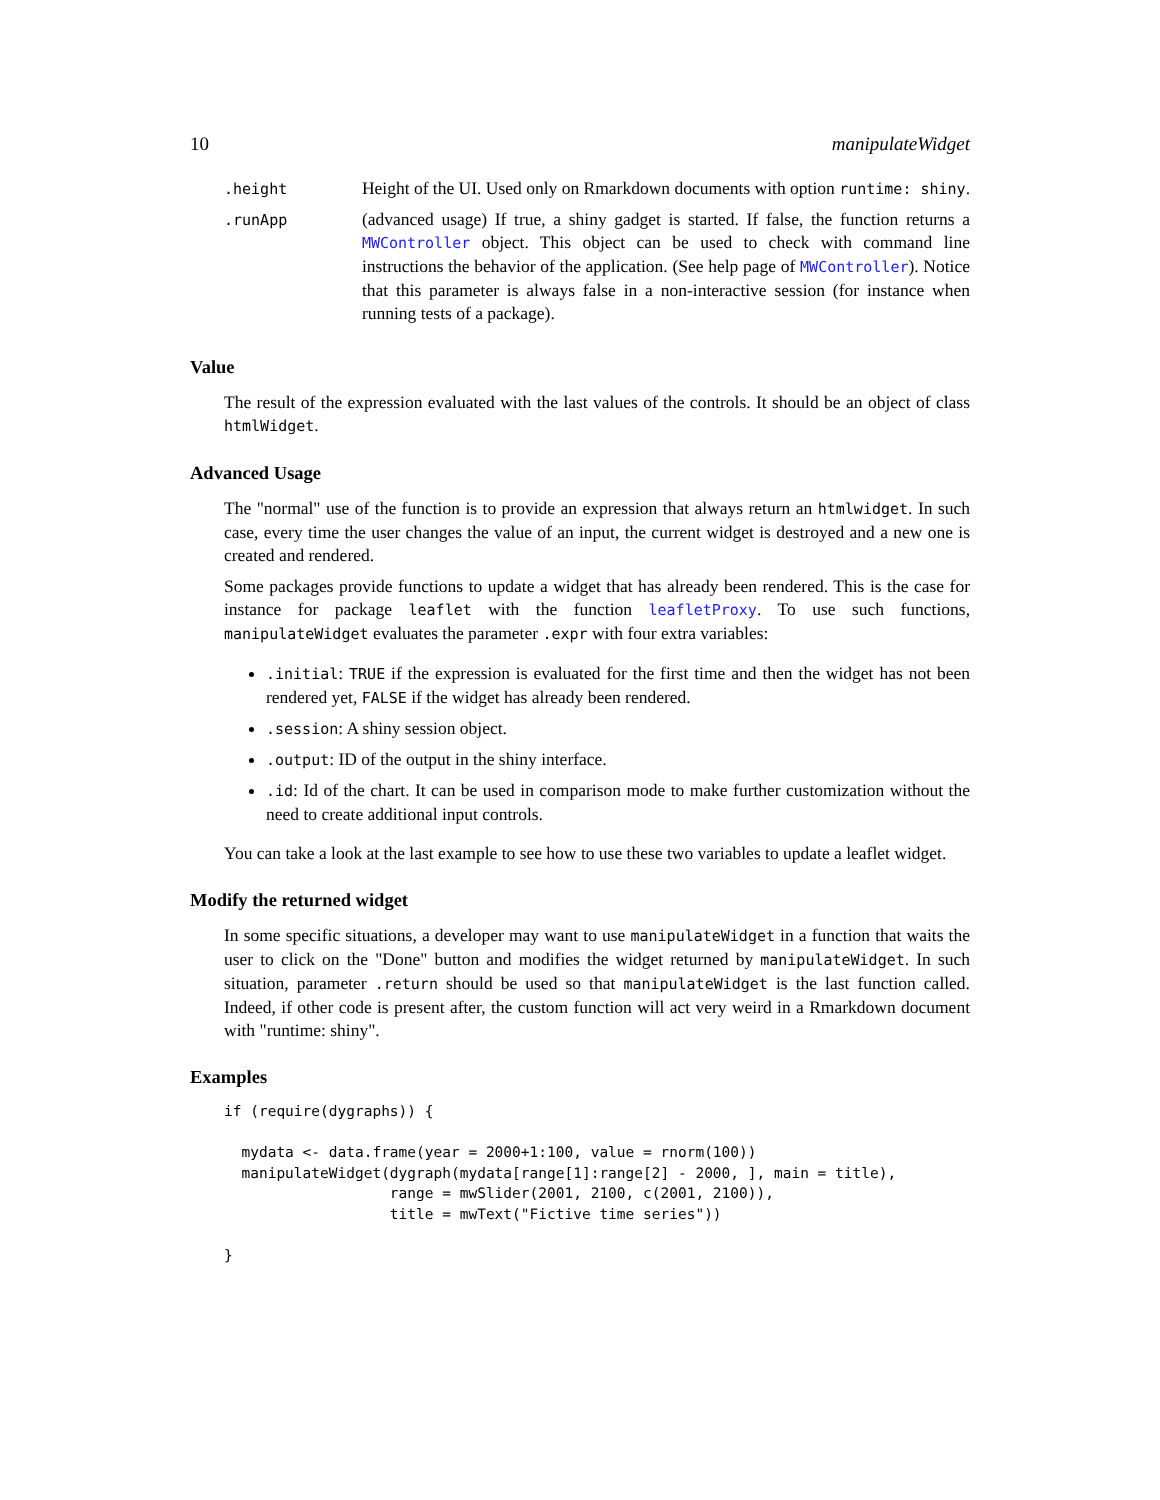10 manipulateWidget
| .height | Height of the UI. Used only on Rmarkdown documents with option runtime: shiny . |
| .runApp | (advanced usage) If true, a shiny gadget is started. If false, the function returns a MWController object. This object can be used to check with command line instructions the behavior of the application. (See help page of MWController ). Notice that this parameter is always false in a non-interactive session (for instance when running tests of a package). |
Value
The result of the expression evaluated with the last values of the controls. It should be an object of class htmlWidget.
Advanced Usage
The "normal" use of the function is to provide an expression that always return an htmlwidget. In such case, every time the user changes the value of an input, the current widget is destroyed and a new one is created and rendered.
Some packages provide functions to update a widget that has already been rendered. This is the case for instance for package leaflet with the function leafletProxy. To use such functions, manipulateWidget evaluates the parameter .expr with four extra variables:
.initial: TRUE if the expression is evaluated for the first time and then the widget has not been rendered yet, FALSE if the widget has already been rendered.
.session: A shiny session object.
.output: ID of the output in the shiny interface.
.id: Id of the chart. It can be used in comparison mode to make further customization without the need to create additional input controls.
You can take a look at the last example to see how to use these two variables to update a leaflet widget.
Modify the returned widget
In some specific situations, a developer may want to use manipulateWidget in a function that waits the user to click on the "Done" button and modifies the widget returned by manipulateWidget. In such situation, parameter .return should be used so that manipulateWidget is the last function called. Indeed, if other code is present after, the custom function will act very weird in a Rmarkdown document with "runtime: shiny".
Examples
if (require(dygraphs)) {

  mydata <- data.frame(year = 2000+1:100, value = rnorm(100))
  manipulateWidget(dygraph(mydata[range[1]:range[2] - 2000, ], main = title),
                   range = mwSlider(2001, 2100, c(2001, 2100)),
                   title = mwText("Fictive time series"))

}